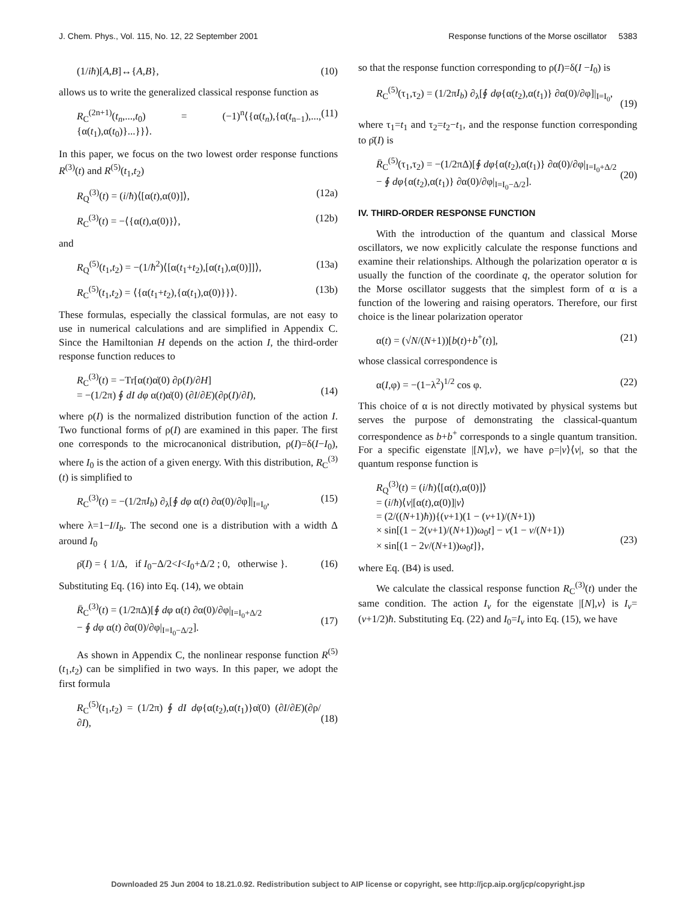J. Chem. Phys., Vol. 115, No. 12, 22 September 2001 Response functions of the Morse oscillator 5383
(1/iħ)[A,B]↔{A,B}, (10)
allows us to write the generalized classical response function as
R<sub>C</sub><sup>(2n+1)</sup>(t<sub>n</sub>,...,t<sub>0</sub>) = (−1)<sup>n</sup>⟨{α(t<sub>n</sub>),{α(t<sub>n−1</sub>),...,{α(t<sub>1</sub>),α(t<sub>0</sub>)}...}}⟩. (11)
In this paper, we focus on the two lowest order response functions R<sup>(3)</sup>(t) and R<sup>(5)</sup>(t<sub>1</sub>,t<sub>2</sub>)
R<sub>Q</sub><sup>(3)</sup>(t) = (i/ħ)⟨[α(t),α(0)]⟩, (12a)
R<sub>C</sub><sup>(3)</sup>(t) = −⟨{α(t),α(0)}⟩, (12b)
and
R<sub>Q</sub><sup>(5)</sup>(t<sub>1</sub>,t<sub>2</sub>) = −(1/ħ<sup>2</sup>)⟨[α(t<sub>1</sub>+t<sub>2</sub>),[α(t<sub>1</sub>),α(0)]]⟩, (13a)
R<sub>C</sub><sup>(5)</sup>(t<sub>1</sub>,t<sub>2</sub>) = ⟨{α(t<sub>1</sub>+t<sub>2</sub>),{α(t<sub>1</sub>),α(0)}}⟩. (13b)
These formulas, especially the classical formulas, are not easy to use in numerical calculations and are simplified in Appendix C. Since the Hamiltonian H depends on the action I, the third-order response function reduces to
R<sub>C</sub><sup>(3)</sup>(t) = −Tr[α(t)α̇(0) ∂ρ(I)/∂H]
= −(1/2π) ∮ dI dφ α(t)α̇(0) (∂I/∂E)(∂ρ(I)/∂I),
(14)
where ρ(I) is the normalized distribution function of the action I. Two functional forms of ρ(I) are examined in this paper. The first one corresponds to the microcanonical distribution, ρ(I)=δ(I−I<sub>0</sub>), where I<sub>0</sub> is the action of a given energy. With this distribution, R<sub>C</sub><sup>(3)</sup>(t) is simplified to
R<sub>C</sub><sup>(3)</sup>(t) = −(1/2πI<sub>b</sub>) ∂<sub>λ</sub>[∮ dφ α(t) ∂α(0)/∂φ]|<sub>I=I<sub>0</sub></sub>, (15)
where λ=1−I/I<sub>b</sub>. The second one is a distribution with a width Δ around I<sub>0</sub>
ρ̄(I) = { 1/Δ, if I<sub>0</sub>−Δ/2<I<I<sub>0</sub>+Δ/2 ; 0, otherwise }. (16)
Substituting Eq. (16) into Eq. (14), we obtain
R̄<sub>C</sub><sup>(3)</sup>(t) = (1/2πΔ)[∮ dφ α(t) ∂α(0)/∂φ|<sub>I=I<sub>0</sub>+Δ/2</sub>
− ∮ dφ α(t) ∂α(0)/∂φ|<sub>I=I<sub>0</sub>−Δ/2</sub>].
(17)
As shown in Appendix C, the nonlinear response function R<sup>(5)</sup>(t<sub>1</sub>,t<sub>2</sub>) can be simplified in two ways. In this paper, we adopt the first formula
R<sub>C</sub><sup>(5)</sup>(t<sub>1</sub>,t<sub>2</sub>) = (1/2π) ∮ dI dφ{α(t<sub>2</sub>),α(t<sub>1</sub>)}α̇(0) (∂I/∂E)(∂ρ/∂I),
(18)
so that the response function corresponding to ρ(I)=δ(I −I<sub>0</sub>) is
R<sub>C</sub><sup>(5)</sup>(τ<sub>1</sub>,τ<sub>2</sub>) = (1/2πI<sub>b</sub>) ∂<sub>λ</sub>[∮ dφ{α(t<sub>2</sub>),α(t<sub>1</sub>)} ∂α(0)/∂φ]|<sub>I=I<sub>0</sub></sub>,
(19)
where τ<sub>1</sub>=t<sub>1</sub> and τ<sub>2</sub>=t<sub>2</sub>−t<sub>1</sub>, and the response function corresponding to ρ̄(I) is
R̄<sub>C</sub><sup>(5)</sup>(τ<sub>1</sub>,τ<sub>2</sub>) = −(1/2πΔ)[∮ dφ{α(t<sub>2</sub>),α(t<sub>1</sub>)} ∂α(0)/∂φ|<sub>I=I<sub>0</sub>+Δ/2</sub>
− ∮ dφ{α(t<sub>2</sub>),α(t<sub>1</sub>)} ∂α(0)/∂φ|<sub>I=I<sub>0</sub>−Δ/2</sub>].
(20)
IV. THIRD-ORDER RESPONSE FUNCTION
With the introduction of the quantum and classical Morse oscillators, we now explicitly calculate the response functions and examine their relationships. Although the polarization operator α is usually the function of the coordinate q, the operator solution for the Morse oscillator suggests that the simplest form of α is a function of the lowering and raising operators. Therefore, our first choice is the linear polarization operator
α(t) = (√N/(N+1))[b(t)+b<sup>+</sup>(t)], (21)
whose classical correspondence is
α(I,φ) = −(1−λ<sup>2</sup>)<sup>1/2</sup> cos φ. (22)
This choice of α is not directly motivated by physical systems but serves the purpose of demonstrating the classical-quantum correspondence as b+b<sup>+</sup> corresponds to a single quantum transition. For a specific eigenstate |[N],v⟩, we have ρ=|v⟩⟨v|, so that the quantum response function is
R<sub>Q</sub><sup>(3)</sup>(t) = (i/ħ)⟨[α(t),α(0)]⟩
= (i/ħ)⟨v|[α(t),α(0)]|v⟩
= (2/((N+1)ħ)){(v+1)(1 − (v+1)/(N+1))
× sin[(1 − 2(v+1)/(N+1))ω<sub>0</sub>t] − v(1 − v/(N+1))
× sin[(1 − 2v/(N+1))ω<sub>0</sub>t]},
(23)
where Eq. (B4) is used.
We calculate the classical response function R<sub>C</sub><sup>(3)</sup>(t) under the same condition. The action I<sub>v</sub> for the eigenstate |[N],v⟩ is I<sub>v</sub>=(v+1/2)ħ. Substituting Eq. (22) and I<sub>0</sub>=I<sub>v</sub> into Eq. (15), we have
Downloaded 25 Jun 2004 to 18.21.0.92. Redistribution subject to AIP license or copyright, see http://jcp.aip.org/jcp/copyright.jsp